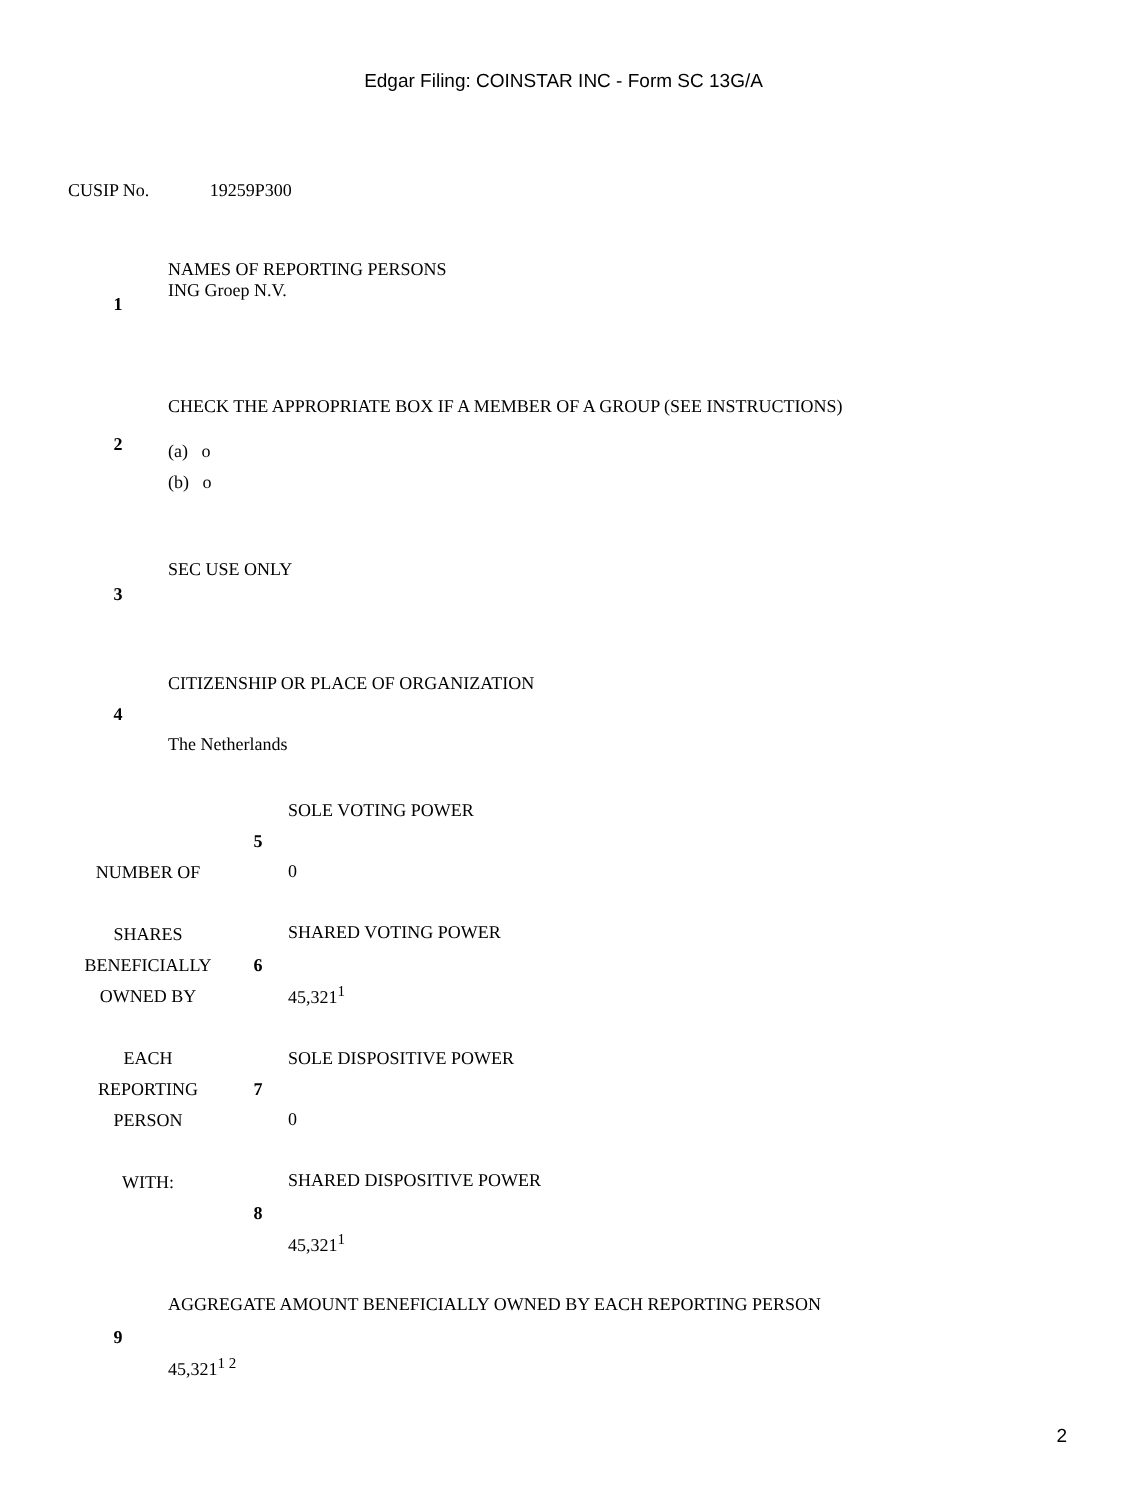Edgar Filing: COINSTAR INC - Form SC 13G/A
CUSIP No. 19259P300
| 1 | NAMES OF REPORTING PERSONS ING Groep N.V. |
| 2 | CHECK THE APPROPRIATE BOX IF A MEMBER OF A GROUP (SEE INSTRUCTIONS) (a) o (b) o |
| 3 | SEC USE ONLY |
| 4 | CITIZENSHIP OR PLACE OF ORGANIZATION The Netherlands |
| NUMBER OF SHARES BENEFICIALLY OWNED BY EACH REPORTING PERSON WITH: | 5 | SOLE VOTING POWER 0 |
| | 6 | SHARED VOTING POWER 45,321<sup>1</sup> |
| | 7 | SOLE DISPOSITIVE POWER 0 |
| | 8 | SHARED DISPOSITIVE POWER 45,321<sup>1</sup> |
| 9 | AGGREGATE AMOUNT BENEFICIALLY OWNED BY EACH REPORTING PERSON 45,321<sup>1 2</sup> |
2